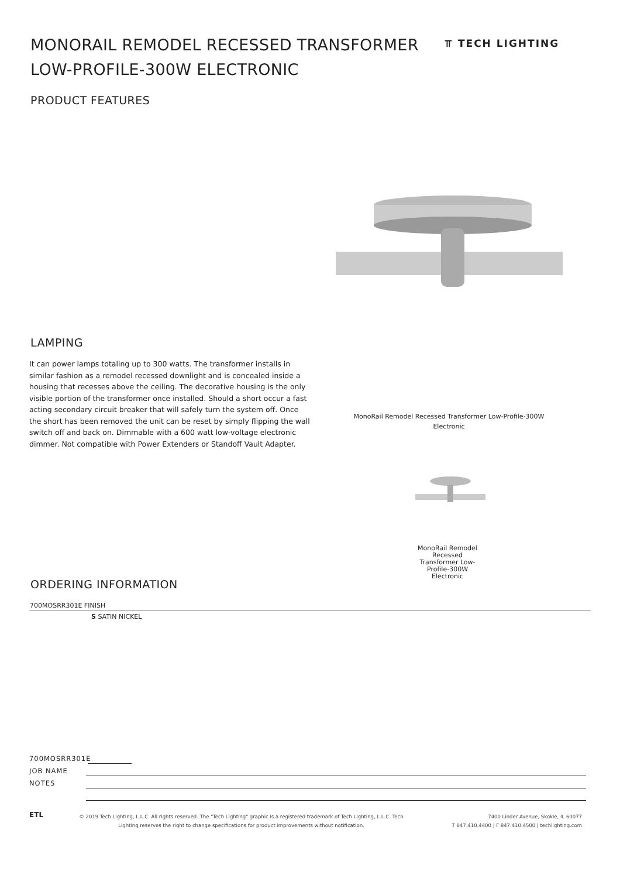MONORAIL REMODEL RECESSED TRANSFORMER LOW-PROFILE-300W ELECTRONIC
⫪ TECH LIGHTING
PRODUCT FEATURES
LAMPING
It can power lamps totaling up to 300 watts. The transformer installs in similar fashion as a remodel recessed downlight and is concealed inside a housing that recesses above the ceiling. The decorative housing is the only visible portion of the transformer once installed. Should a short occur a fast acting secondary circuit breaker that will safely turn the system off. Once the short has been removed the unit can be reset by simply flipping the wall switch off and back on. Dimmable with a 600 watt low-voltage electronic dimmer. Not compatible with Power Extenders or Standoff Vault Adapter.
MonoRail Remodel Recessed Transformer Low-Profile-300W Electronic
MonoRail Remodel Recessed Transformer Low-Profile-300W Electronic
ORDERING INFORMATION
| 700MOSRR301E FINISH |
| --- |
| S SATIN NICKEL |
700MOSRR301E
JOB NAME
NOTES
ETL
© 2019 Tech Lighting, L.L.C. All rights reserved. The "Tech Lighting" graphic is a registered trademark of Tech Lighting, L.L.C. Tech Lighting reserves the right to change specifications for product improvements without notification.
7400 Linder Avenue, Skokie, IL 60077
T 847.410.4400 | F 847.410.4500 | techlighting.com